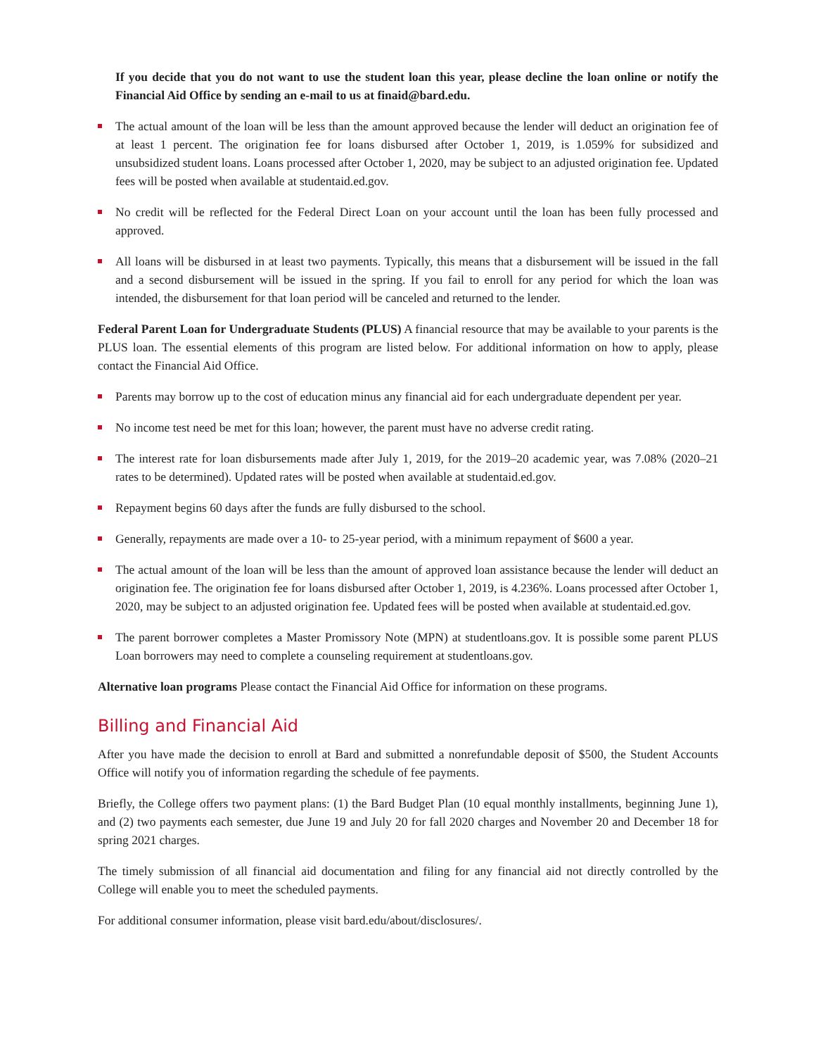If you decide that you do not want to use the student loan this year, please decline the loan online or notify the Financial Aid Office by sending an e-mail to us at finaid@bard.edu.
The actual amount of the loan will be less than the amount approved because the lender will deduct an origination fee of at least 1 percent. The origination fee for loans disbursed after October 1, 2019, is 1.059% for subsidized and unsubsidized student loans. Loans processed after October 1, 2020, may be subject to an adjusted origination fee. Updated fees will be posted when available at studentaid.ed.gov.
No credit will be reflected for the Federal Direct Loan on your account until the loan has been fully processed and approved.
All loans will be disbursed in at least two payments. Typically, this means that a disbursement will be issued in the fall and a second disbursement will be issued in the spring. If you fail to enroll for any period for which the loan was intended, the disbursement for that loan period will be canceled and returned to the lender.
Federal Parent Loan for Undergraduate Students (PLUS) A financial resource that may be available to your parents is the PLUS loan. The essential elements of this program are listed below. For additional information on how to apply, please contact the Financial Aid Office.
Parents may borrow up to the cost of education minus any financial aid for each undergraduate dependent per year.
No income test need be met for this loan; however, the parent must have no adverse credit rating.
The interest rate for loan disbursements made after July 1, 2019, for the 2019–20 academic year, was 7.08% (2020–21 rates to be determined). Updated rates will be posted when available at studentaid.ed.gov.
Repayment begins 60 days after the funds are fully disbursed to the school.
Generally, repayments are made over a 10- to 25-year period, with a minimum repayment of $600 a year.
The actual amount of the loan will be less than the amount of approved loan assistance because the lender will deduct an origination fee. The origination fee for loans disbursed after October 1, 2019, is 4.236%. Loans processed after October 1, 2020, may be subject to an adjusted origination fee. Updated fees will be posted when available at studentaid.ed.gov.
The parent borrower completes a Master Promissory Note (MPN) at studentloans.gov. It is possible some parent PLUS Loan borrowers may need to complete a counseling requirement at studentloans.gov.
Alternative loan programs Please contact the Financial Aid Office for information on these programs.
Billing and Financial Aid
After you have made the decision to enroll at Bard and submitted a nonrefundable deposit of $500, the Student Accounts Office will notify you of information regarding the schedule of fee payments.
Briefly, the College offers two payment plans: (1) the Bard Budget Plan (10 equal monthly installments, beginning June 1), and (2) two payments each semester, due June 19 and July 20 for fall 2020 charges and November 20 and December 18 for spring 2021 charges.
The timely submission of all financial aid documentation and filing for any financial aid not directly controlled by the College will enable you to meet the scheduled payments.
For additional consumer information, please visit bard.edu/about/disclosures/.